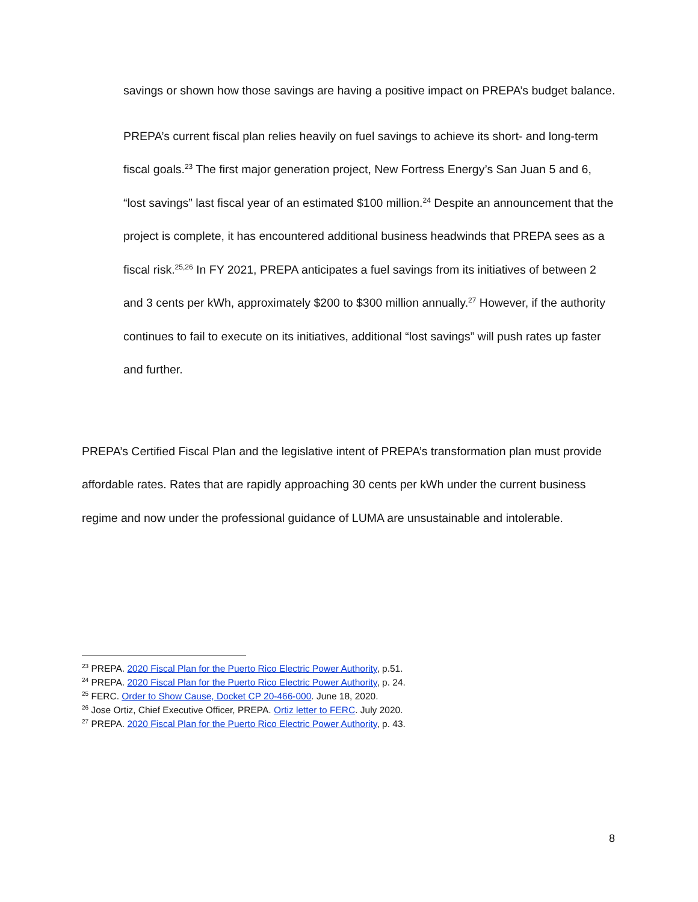savings or shown how those savings are having a positive impact on PREPA’s budget balance.
PREPA’s current fiscal plan relies heavily on fuel savings to achieve its short- and long-term fiscal goals.<sup>23</sup> The first major generation project, New Fortress Energy’s San Juan 5 and 6, “lost savings” last fiscal year of an estimated $100 million.<sup>24</sup> Despite an announcement that the project is complete, it has encountered additional business headwinds that PREPA sees as a fiscal risk.<sup>25,26</sup> In FY 2021, PREPA anticipates a fuel savings from its initiatives of between 2 and 3 cents per kWh, approximately $200 to $300 million annually.<sup>27</sup> However, if the authority continues to fail to execute on its initiatives, additional “lost savings” will push rates up faster and further.
PREPA’s Certified Fiscal Plan and the legislative intent of PREPA’s transformation plan must provide affordable rates. Rates that are rapidly approaching 30 cents per kWh under the current business regime and now under the professional guidance of LUMA are unsustainable and intolerable.
<sup>23</sup> PREPA. 2020 Fiscal Plan for the Puerto Rico Electric Power Authority, p.51.
<sup>24</sup> PREPA. 2020 Fiscal Plan for the Puerto Rico Electric Power Authority, p. 24.
<sup>25</sup> FERC. Order to Show Cause, Docket CP 20-466-000. June 18, 2020.
<sup>26</sup> Jose Ortiz, Chief Executive Officer, PREPA. Ortiz letter to FERC. July 2020.
<sup>27</sup> PREPA. 2020 Fiscal Plan for the Puerto Rico Electric Power Authority, p. 43.
8